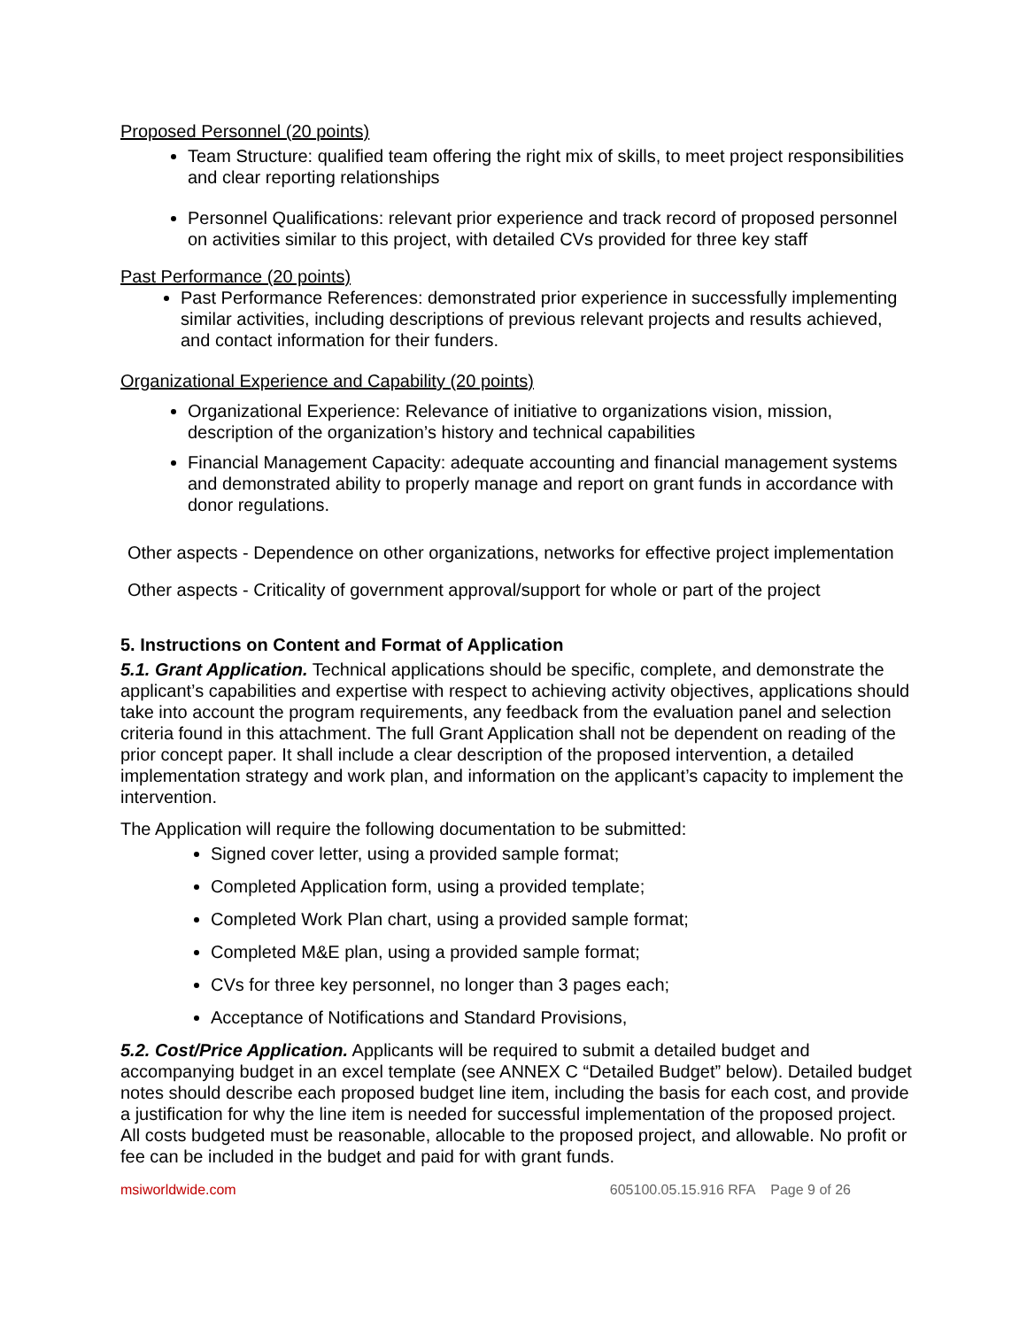Proposed Personnel (20 points)
Team Structure: qualified team offering the right mix of skills, to meet project responsibilities and clear reporting relationships
Personnel Qualifications: relevant prior experience and track record of proposed personnel on activities similar to this project, with detailed CVs provided for three key staff
Past Performance (20 points)
Past Performance References: demonstrated prior experience in successfully implementing similar activities, including descriptions of previous relevant projects and results achieved, and contact information for their funders.
Organizational Experience and Capability (20 points)
Organizational Experience: Relevance of initiative to organizations vision, mission, description of the organization’s history and technical capabilities
Financial Management Capacity: adequate accounting and financial management systems and demonstrated ability to properly manage and report on grant funds in accordance with donor regulations.
Other aspects - Dependence on other organizations, networks for effective project implementation
Other aspects - Criticality of government approval/support for whole or part of the project
5. Instructions on Content and Format of Application
5.1. Grant Application. Technical applications should be specific, complete, and demonstrate the applicant’s capabilities and expertise with respect to achieving activity objectives, applications should take into account the program requirements, any feedback from the evaluation panel and selection criteria found in this attachment. The full Grant Application shall not be dependent on reading of the prior concept paper. It shall include a clear description of the proposed intervention, a detailed implementation strategy and work plan, and information on the applicant’s capacity to implement the intervention.
The Application will require the following documentation to be submitted:
Signed cover letter, using a provided sample format;
Completed Application form, using a provided template;
Completed Work Plan chart, using a provided sample format;
Completed M&E plan, using a provided sample format;
CVs for three key personnel, no longer than 3 pages each;
Acceptance of Notifications and Standard Provisions,
5.2. Cost/Price Application. Applicants will be required to submit a detailed budget and accompanying budget in an excel template (see ANNEX C “Detailed Budget” below). Detailed budget notes should describe each proposed budget line item, including the basis for each cost, and provide a justification for why the line item is needed for successful implementation of the proposed project. All costs budgeted must be reasonable, allocable to the proposed project, and allowable. No profit or fee can be included in the budget and paid for with grant funds.
msiworldwide.com 605100.05.15.916 RFA Page 9 of 26